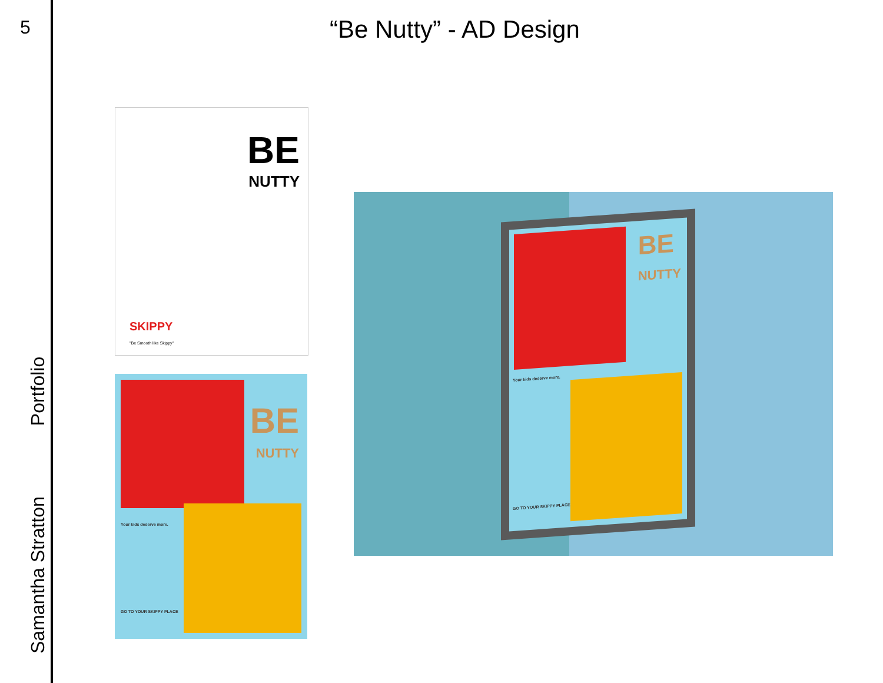5
Samantha Stratton Portfolio
“Be Nutty” - AD Design
BE
NUTTY
SKIPPY
"Be Smooth like Skippy"
BE
NUTTY
Your kids deserve more.
GO TO YOUR SKIPPY PLACE
BE
NUTTY
Your kids deserve more.
GO TO YOUR SKIPPY PLACE